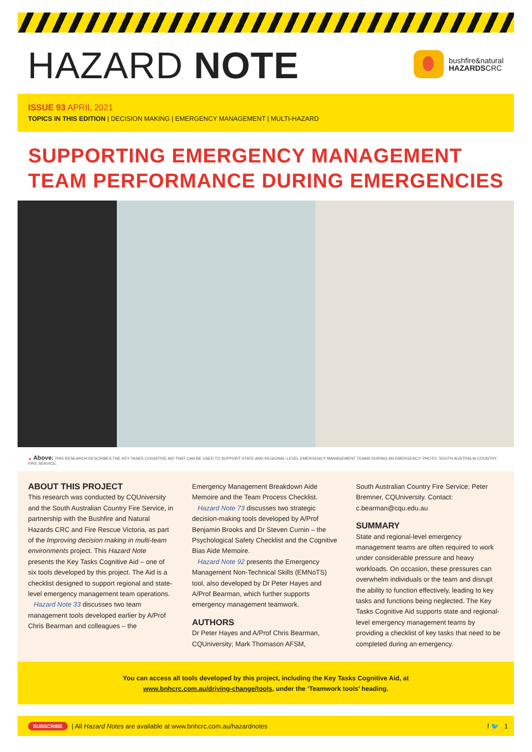HAZARD NOTE
bushfire&natural
HAZARDSCRC
ISSUE 93 APRIL 2021
TOPICS IN THIS EDITION | DECISION MAKING | EMERGENCY MANAGEMENT | MULTI-HAZARD
SUPPORTING EMERGENCY MANAGEMENT
TEAM PERFORMANCE DURING EMERGENCIES
▲ Above: THIS RESEARCH DESCRIBES THE KEY TASKS COGNITIVE AID THAT CAN BE USED TO SUPPORT STATE AND REGIONAL-LEVEL EMERGENCY MANAGEMENT TEAMS DURING AN EMERGENCY. PHOTO: SOUTH AUSTRALIA COUNTRY FIRE SERVICE.
ABOUT THIS PROJECT
This research was conducted by CQUniversity and the South Australian Country Fire Service, in partnership with the Bushfire and Natural Hazards CRC and Fire Rescue Victoria, as part of the Improving decision making in multi-team environments project. This Hazard Note presents the Key Tasks Cognitive Aid – one of six tools developed by this project. The Aid is a checklist designed to support regional and state-level emergency management team operations.
Hazard Note 33 discusses two team management tools developed earlier by A/Prof Chris Bearman and colleagues – the
Emergency Management Breakdown Aide Memoire and the Team Process Checklist.
Hazard Note 73 discusses two strategic decision-making tools developed by A/Prof Benjamin Brooks and Dr Steven Curnin – the Psychological Safety Checklist and the Cognitive Bias Aide Memoire.
Hazard Note 92 presents the Emergency Management Non-Technical Skills (EMNoTS) tool, also developed by Dr Peter Hayes and A/Prof Bearman, which further supports emergency management teamwork.
AUTHORS
Dr Peter Hayes and A/Prof Chris Bearman, CQUniversity; Mark Thomason AFSM,
South Australian Country Fire Service; Peter Bremner, CQUniversity. Contact: c.bearman@cqu.edu.au
SUMMARY
State and regional-level emergency management teams are often required to work under considerable pressure and heavy workloads. On occasion, these pressures can overwhelm individuals or the team and disrupt the ability to function effectively, leading to key tasks and functions being neglected. The Key Tasks Cognitive Aid supports state and regional-level emergency management teams by providing a checklist of key tasks that need to be completed during an emergency.
You can access all tools developed by this project, including the Key Tasks Cognitive Aid, at
www.bnhcrc.com.au/driving-change/tools, under the ‘Teamwork tools’ heading.
SUBSCRIBE | All Hazard Note s are available at www.bnhcrc.com.au/hazardnotes f 🐦 1